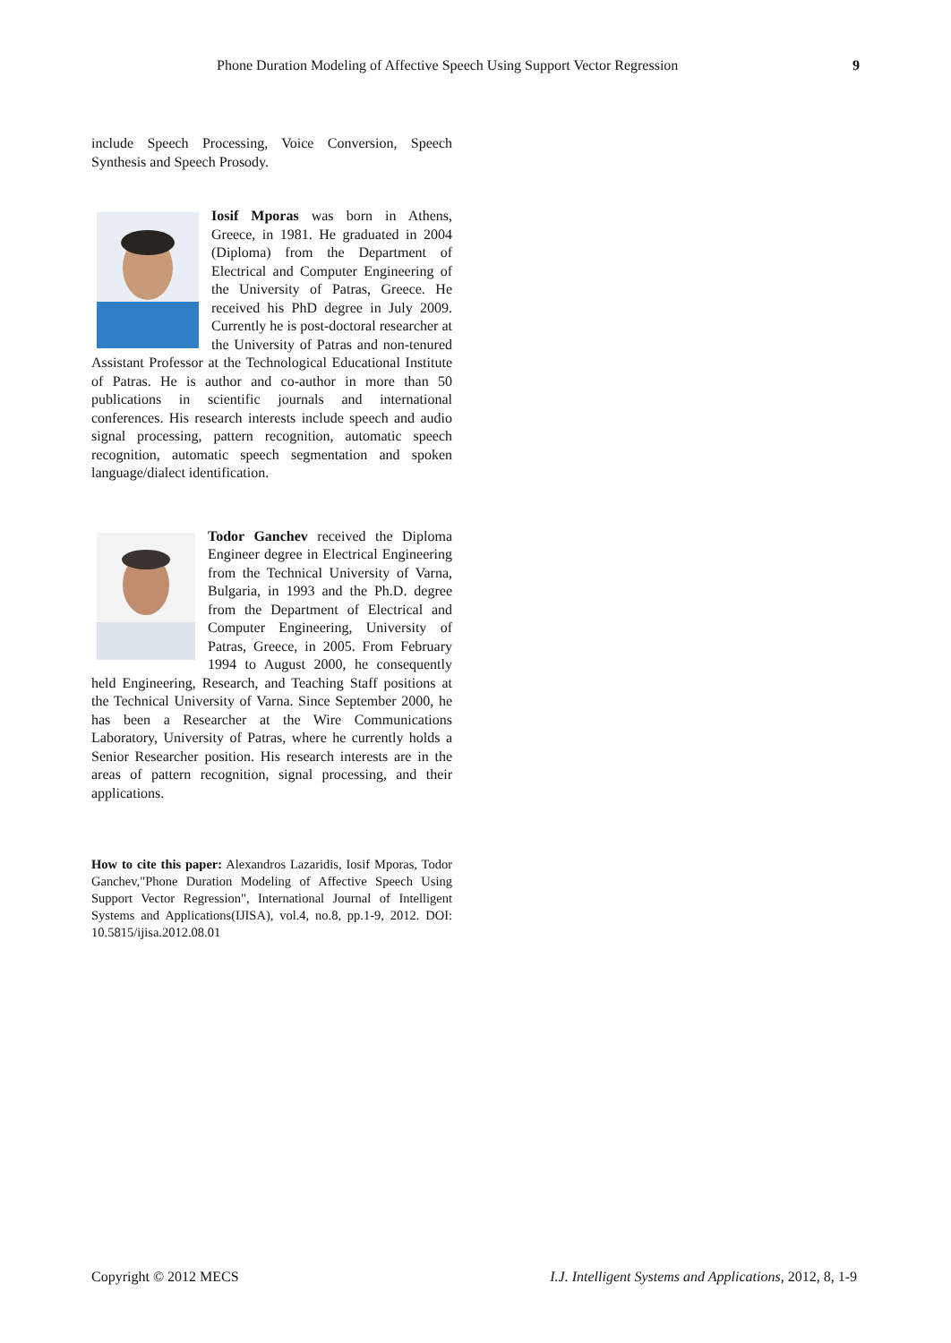Phone Duration Modeling of Affective Speech Using Support Vector Regression 9
include Speech Processing, Voice Conversion, Speech Synthesis and Speech Prosody.
Iosif Mporas was born in Athens, Greece, in 1981. He graduated in 2004 (Diploma) from the Department of Electrical and Computer Engineering of the University of Patras, Greece. He received his PhD degree in July 2009. Currently he is post-doctoral researcher at the University of Patras and non-tenured Assistant Professor at the Technological Educational Institute of Patras. He is author and co-author in more than 50 publications in scientific journals and international conferences. His research interests include speech and audio signal processing, pattern recognition, automatic speech recognition, automatic speech segmentation and spoken language/dialect identification.
Todor Ganchev received the Diploma Engineer degree in Electrical Engineering from the Technical University of Varna, Bulgaria, in 1993 and the Ph.D. degree from the Department of Electrical and Computer Engineering, University of Patras, Greece, in 2005. From February 1994 to August 2000, he consequently held Engineering, Research, and Teaching Staff positions at the Technical University of Varna. Since September 2000, he has been a Researcher at the Wire Communications Laboratory, University of Patras, where he currently holds a Senior Researcher position. His research interests are in the areas of pattern recognition, signal processing, and their applications.
How to cite this paper: Alexandros Lazaridis, Iosif Mporas, Todor Ganchev,"Phone Duration Modeling of Affective Speech Using Support Vector Regression", International Journal of Intelligent Systems and Applications(IJISA), vol.4, no.8, pp.1-9, 2012. DOI: 10.5815/ijisa.2012.08.01
Copyright © 2012 MECS I.J. Intelligent Systems and Applications, 2012, 8, 1-9